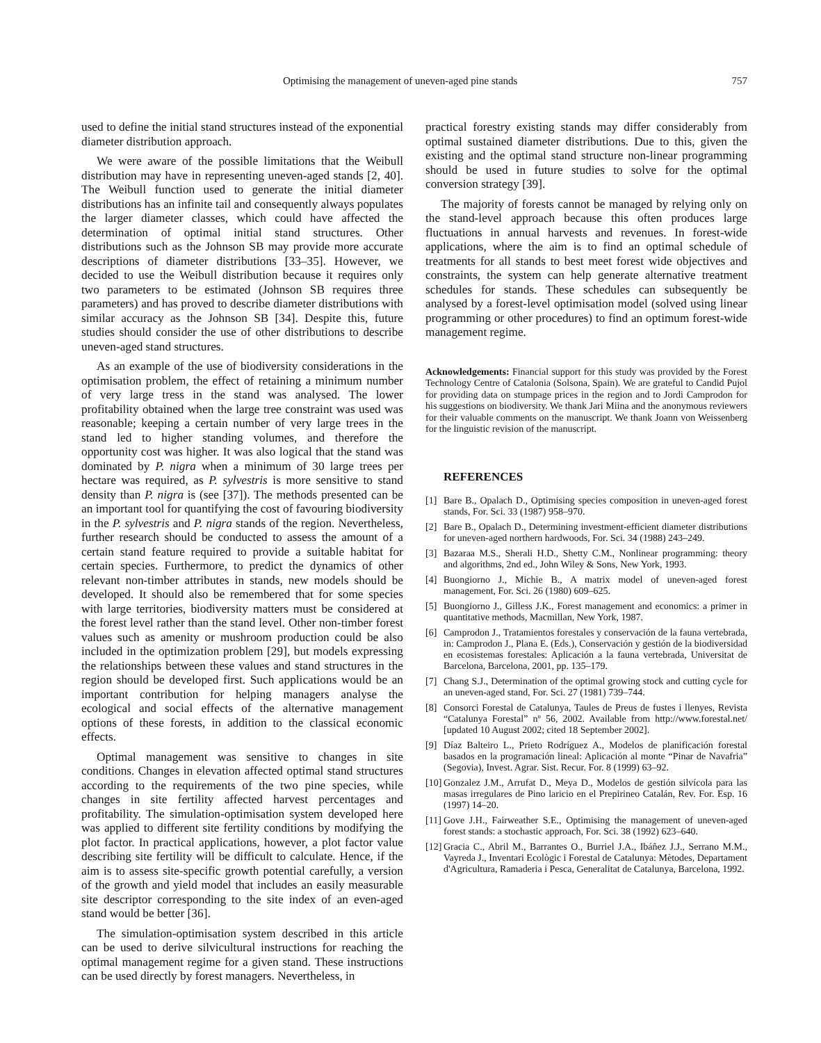Optimising the management of uneven-aged pine stands 757
used to define the initial stand structures instead of the exponential diameter distribution approach.
We were aware of the possible limitations that the Weibull distribution may have in representing uneven-aged stands [2, 40]. The Weibull function used to generate the initial diameter distributions has an infinite tail and consequently always populates the larger diameter classes, which could have affected the determination of optimal initial stand structures. Other distributions such as the Johnson SB may provide more accurate descriptions of diameter distributions [33–35]. However, we decided to use the Weibull distribution because it requires only two parameters to be estimated (Johnson SB requires three parameters) and has proved to describe diameter distributions with similar accuracy as the Johnson SB [34]. Despite this, future studies should consider the use of other distributions to describe uneven-aged stand structures.
As an example of the use of biodiversity considerations in the optimisation problem, the effect of retaining a minimum number of very large tress in the stand was analysed. The lower profitability obtained when the large tree constraint was used was reasonable; keeping a certain number of very large trees in the stand led to higher standing volumes, and therefore the opportunity cost was higher. It was also logical that the stand was dominated by P. nigra when a minimum of 30 large trees per hectare was required, as P. sylvestris is more sensitive to stand density than P. nigra is (see [37]). The methods presented can be an important tool for quantifying the cost of favouring biodiversity in the P. sylvestris and P. nigra stands of the region. Nevertheless, further research should be conducted to assess the amount of a certain stand feature required to provide a suitable habitat for certain species. Furthermore, to predict the dynamics of other relevant non-timber attributes in stands, new models should be developed. It should also be remembered that for some species with large territories, biodiversity matters must be considered at the forest level rather than the stand level. Other non-timber forest values such as amenity or mushroom production could be also included in the optimization problem [29], but models expressing the relationships between these values and stand structures in the region should be developed first. Such applications would be an important contribution for helping managers analyse the ecological and social effects of the alternative management options of these forests, in addition to the classical economic effects.
Optimal management was sensitive to changes in site conditions. Changes in elevation affected optimal stand structures according to the requirements of the two pine species, while changes in site fertility affected harvest percentages and profitability. The simulation-optimisation system developed here was applied to different site fertility conditions by modifying the plot factor. In practical applications, however, a plot factor value describing site fertility will be difficult to calculate. Hence, if the aim is to assess site-specific growth potential carefully, a version of the growth and yield model that includes an easily measurable site descriptor corresponding to the site index of an even-aged stand would be better [36].
The simulation-optimisation system described in this article can be used to derive silvicultural instructions for reaching the optimal management regime for a given stand. These instructions can be used directly by forest managers. Nevertheless, in
practical forestry existing stands may differ considerably from optimal sustained diameter distributions. Due to this, given the existing and the optimal stand structure non-linear programming should be used in future studies to solve for the optimal conversion strategy [39].
The majority of forests cannot be managed by relying only on the stand-level approach because this often produces large fluctuations in annual harvests and revenues. In forest-wide applications, where the aim is to find an optimal schedule of treatments for all stands to best meet forest wide objectives and constraints, the system can help generate alternative treatment schedules for stands. These schedules can subsequently be analysed by a forest-level optimisation model (solved using linear programming or other procedures) to find an optimum forest-wide management regime.
Acknowledgements: Financial support for this study was provided by the Forest Technology Centre of Catalonia (Solsona, Spain). We are grateful to Candid Pujol for providing data on stumpage prices in the region and to Jordi Camprodon for his suggestions on biodiversity. We thank Jari Miina and the anonymous reviewers for their valuable comments on the manuscript. We thank Joann von Weissenberg for the linguistic revision of the manuscript.
REFERENCES
[1] Bare B., Opalach D., Optimising species composition in uneven-aged forest stands, For. Sci. 33 (1987) 958–970.
[2] Bare B., Opalach D., Determining investment-efficient diameter distributions for uneven-aged northern hardwoods, For. Sci. 34 (1988) 243–249.
[3] Bazaraa M.S., Sherali H.D., Shetty C.M., Nonlinear programming: theory and algorithms, 2nd ed., John Wiley & Sons, New York, 1993.
[4] Buongiorno J., Michie B., A matrix model of uneven-aged forest management, For. Sci. 26 (1980) 609–625.
[5] Buongiorno J., Gilless J.K., Forest management and economics: a primer in quantitative methods, Macmillan, New York, 1987.
[6] Camprodon J., Tratamientos forestales y conservación de la fauna vertebrada, in: Camprodon J., Plana E. (Eds.), Conservación y gestión de la biodiversidad en ecosistemas forestales: Aplicación a la fauna vertebrada, Universitat de Barcelona, Barcelona, 2001, pp. 135–179.
[7] Chang S.J., Determination of the optimal growing stock and cutting cycle for an uneven-aged stand, For. Sci. 27 (1981) 739–744.
[8] Consorci Forestal de Catalunya, Taules de Preus de fustes i llenyes, Revista “Catalunya Forestal” nº 56, 2002. Available from http://www.forestal.net/ [updated 10 August 2002; cited 18 September 2002].
[9] Díaz Balteiro L., Prieto Rodríguez A., Modelos de planificación forestal basados en la programación lineal: Aplicación al monte “Pinar de Navafria” (Segovia), Invest. Agrar. Sist. Recur. For. 8 (1999) 63–92.
[10] Gonzalez J.M., Arrufat D., Meya D., Modelos de gestión silvícola para las masas irregulares de Pino laricio en el Prepirineo Catalán, Rev. For. Esp. 16 (1997) 14–20.
[11] Gove J.H., Fairweather S.E., Optimising the management of uneven-aged forest stands: a stochastic approach, For. Sci. 38 (1992) 623–640.
[12] Gracia C., Abril M., Barrantes O., Burriel J.A., Ibáñez J.J., Serrano M.M., Vayreda J., Inventari Ecològic i Forestal de Catalunya: Mètodes, Departament d'Agricultura, Ramaderia i Pesca, Generalitat de Catalunya, Barcelona, 1992.